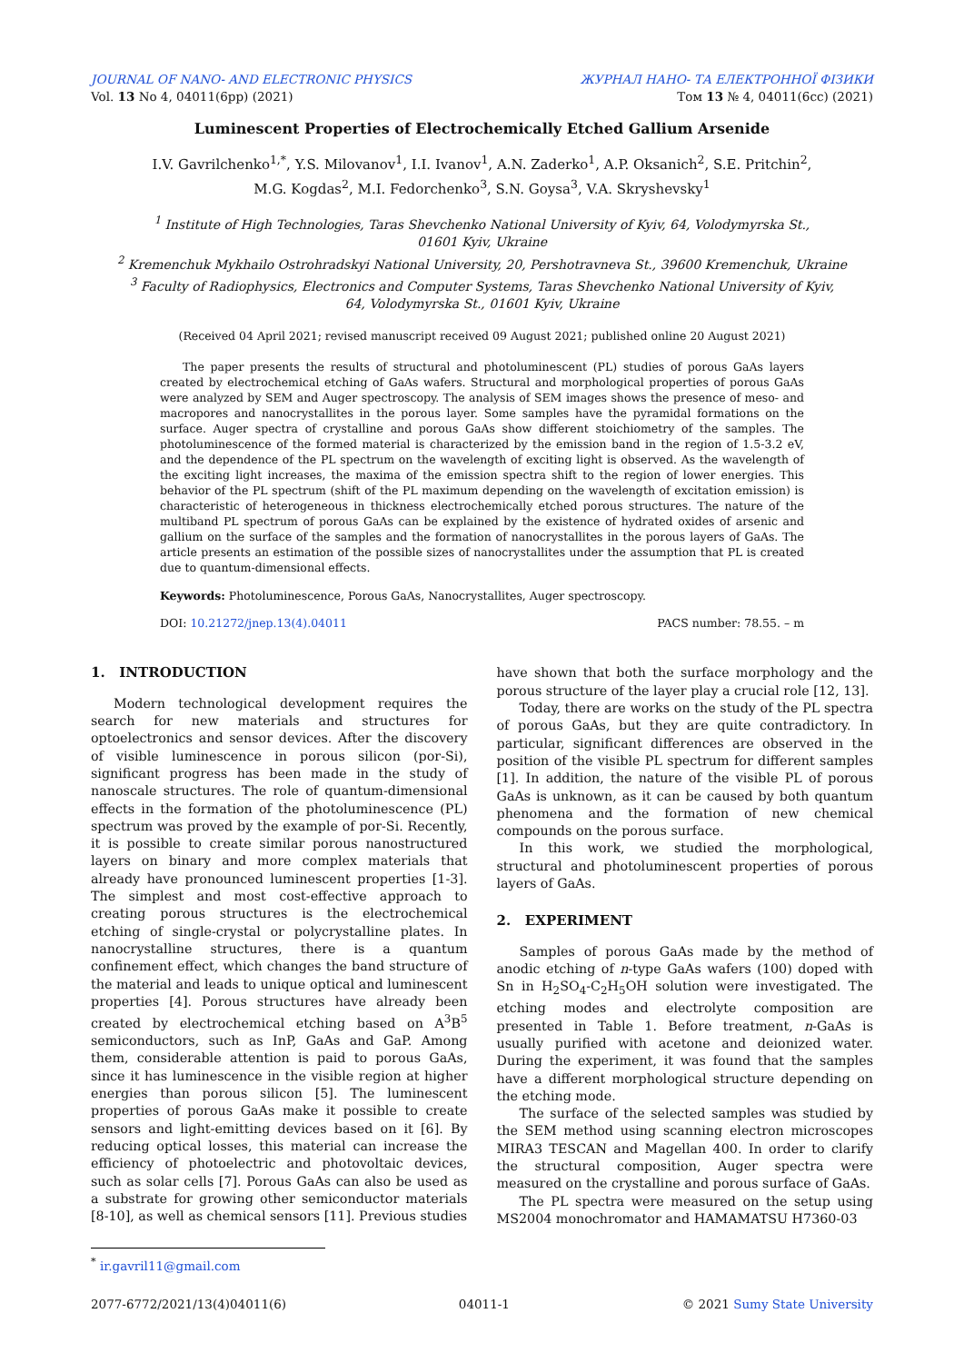JOURNAL OF NANO- AND ELECTRONIC PHYSICS ЖУРНАЛ НАНО- ТА ЕЛЕКТРОННОЇ ФІЗИКИ
Vol. 13 No 4, 04011(6pp) (2021) Том 13 № 4, 04011(6cc) (2021)
Luminescent Properties of Electrochemically Etched Gallium Arsenide
I.V. Gavrilchenko<sup>1,*</sup>, Y.S. Milovanov<sup>1</sup>, I.I. Ivanov<sup>1</sup>, A.N. Zaderko<sup>1</sup>, A.P. Oksanich<sup>2</sup>, S.E. Pritchin<sup>2</sup>,
M.G. Kogdas<sup>2</sup>, M.I. Fedorchenko<sup>3</sup>, S.N. Goysa<sup>3</sup>, V.A. Skryshevsky<sup>1</sup>
<sup>1</sup> Institute of High Technologies, Taras Shevchenko National University of Kyiv, 64, Volodymyrska St.,
01601 Kyiv, Ukraine
<sup>2</sup> Kremenchuk Mykhailo Ostrohradskyi National University, 20, Pershotravneva St., 39600 Kremenchuk, Ukraine
<sup>3</sup> Faculty of Radiophysics, Electronics and Computer Systems, Taras Shevchenko National University of Kyiv,
64, Volodymyrska St., 01601 Kyiv, Ukraine
(Received 04 April 2021; revised manuscript received 09 August 2021; published online 20 August 2021)
The paper presents the results of structural and photoluminescent (PL) studies of porous GaAs layers created by electrochemical etching of GaAs wafers. Structural and morphological properties of porous GaAs were analyzed by SEM and Auger spectroscopy. The analysis of SEM images shows the presence of meso- and macropores and nanocrystallites in the porous layer. Some samples have the pyramidal formations on the surface. Auger spectra of crystalline and porous GaAs show different stoichiometry of the samples. The photoluminescence of the formed material is characterized by the emission band in the region of 1.5-3.2 eV, and the dependence of the PL spectrum on the wavelength of exciting light is observed. As the wavelength of the exciting light increases, the maxima of the emission spectra shift to the region of lower energies. This behavior of the PL spectrum (shift of the PL maximum depending on the wavelength of excitation emission) is characteristic of heterogeneous in thickness electrochemically etched porous structures. The nature of the multiband PL spectrum of porous GaAs can be explained by the existence of hydrated oxides of arsenic and gallium on the surface of the samples and the formation of nanocrystallites in the porous layers of GaAs. The article presents an estimation of the possible sizes of nanocrystallites under the assumption that PL is created due to quantum-dimensional effects.
Keywords: Photoluminescence, Porous GaAs, Nanocrystallites, Auger spectroscopy.
DOI: 10.21272/jnep.13(4).04011 PACS number: 78.55. – m
1. INTRODUCTION
Modern technological development requires the search for new materials and structures for optoelectronics and sensor devices. After the discovery of visible luminescence in porous silicon (por-Si), significant progress has been made in the study of nanoscale structures. The role of quantum-dimensional effects in the formation of the photoluminescence (PL) spectrum was proved by the example of por-Si. Recently, it is possible to create similar porous nanostructured layers on binary and more complex materials that already have pronounced luminescent properties [1-3]. The simplest and most cost-effective approach to creating porous structures is the electrochemical etching of single-crystal or polycrystalline plates. In nanocrystalline structures, there is a quantum confinement effect, which changes the band structure of the material and leads to unique optical and luminescent properties [4]. Porous structures have already been created by electrochemical etching based on A<sup>3</sup>B<sup>5</sup> semiconductors, such as InP, GaAs and GaP. Among them, considerable attention is paid to porous GaAs, since it has luminescence in the visible region at higher energies than porous silicon [5]. The luminescent properties of porous GaAs make it possible to create sensors and light-emitting devices based on it [6]. By reducing optical losses, this material can increase the efficiency of photoelectric and photovoltaic devices, such as solar cells [7]. Porous GaAs can also be used as a substrate for growing other semiconductor materials [8-10], as well as chemical sensors [11]. Previous studies
have shown that both the surface morphology and the porous structure of the layer play a crucial role [12, 13].
Today, there are works on the study of the PL spectra of porous GaAs, but they are quite contradictory. In particular, significant differences are observed in the position of the visible PL spectrum for different samples [1]. In addition, the nature of the visible PL of porous GaAs is unknown, as it can be caused by both quantum phenomena and the formation of new chemical compounds on the porous surface.
In this work, we studied the morphological, structural and photoluminescent properties of porous layers of GaAs.
2. EXPERIMENT
Samples of porous GaAs made by the method of anodic etching of n-type GaAs wafers (100) doped with Sn in H<sub>2</sub>SO<sub>4</sub>-C<sub>2</sub>H<sub>5</sub>OH solution were investigated. The etching modes and electrolyte composition are presented in Table 1. Before treatment, n-GaAs is usually purified with acetone and deionized water. During the experiment, it was found that the samples have a different morphological structure depending on the etching mode.
The surface of the selected samples was studied by the SEM method using scanning electron microscopes MIRA3 TESCAN and Magellan 400. In order to clarify the structural composition, Auger spectra were measured on the crystalline and porous surface of GaAs.
The PL spectra were measured on the setup using MS2004 monochromator and HAMAMATSU H7360-03
<sup>*</sup> ir.gavril11@gmail.com
2077-6772/2021/13(4)04011(6) 04011-1 © 2021 Sumy State University